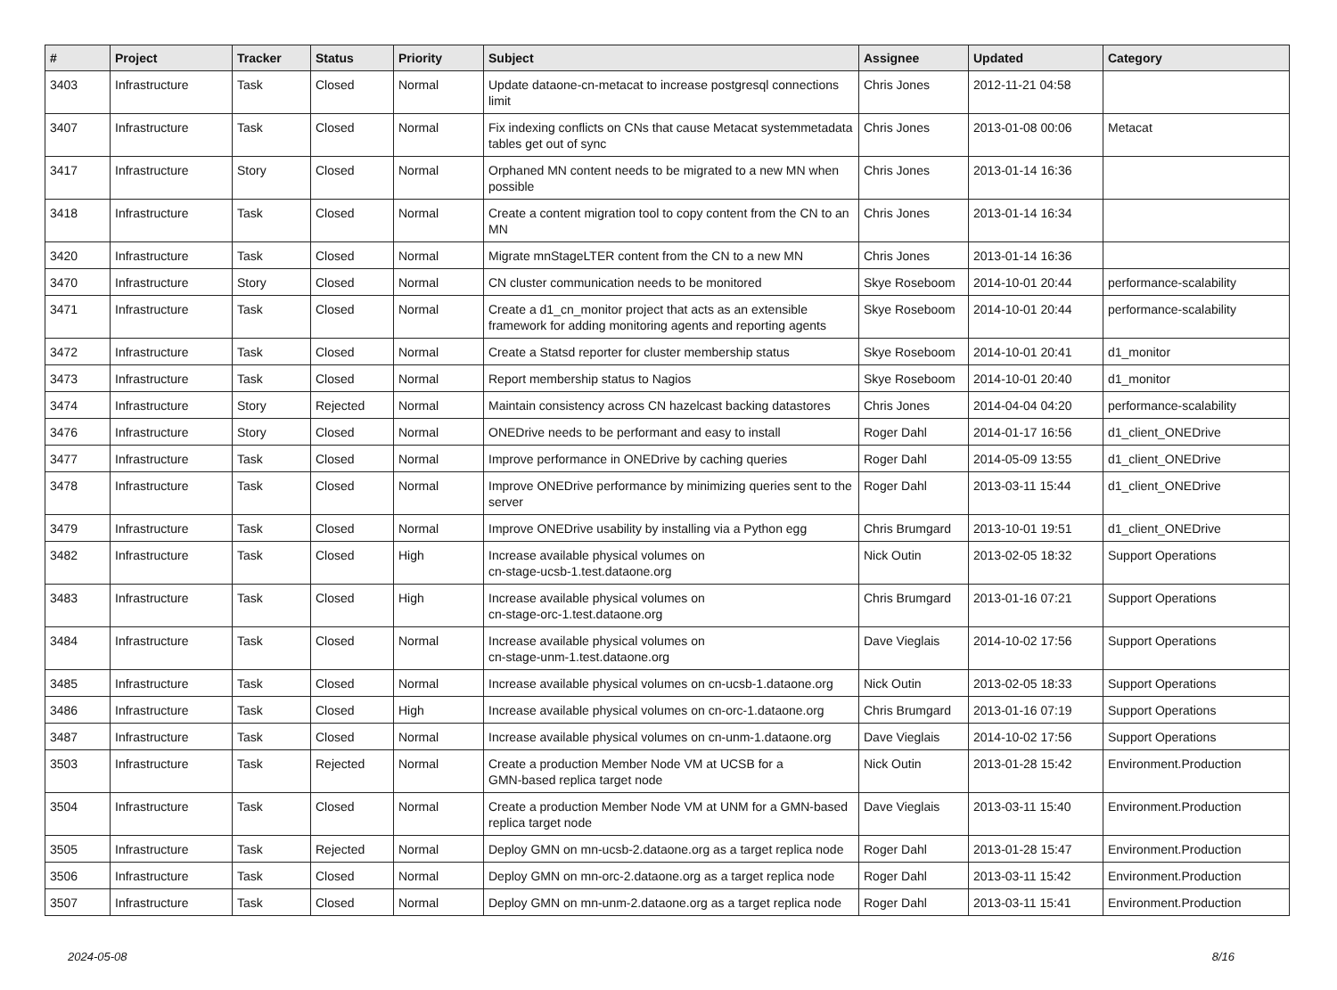| # | Project | Tracker | Status | Priority | Subject | Assignee | Updated | Category |
| --- | --- | --- | --- | --- | --- | --- | --- | --- |
| 3403 | Infrastructure | Task | Closed | Normal | Update dataone-cn-metacat to increase postgresql connections limit | Chris Jones | 2012-11-21 04:58 | |
| 3407 | Infrastructure | Task | Closed | Normal | Fix indexing conflicts on CNs that cause Metacat systemmetadata tables get out of sync | Chris Jones | 2013-01-08 00:06 | Metacat |
| 3417 | Infrastructure | Story | Closed | Normal | Orphaned MN content needs to be migrated to a new MN when possible | Chris Jones | 2013-01-14 16:36 | |
| 3418 | Infrastructure | Task | Closed | Normal | Create a content migration tool to copy content from the CN to an MN | Chris Jones | 2013-01-14 16:34 | |
| 3420 | Infrastructure | Task | Closed | Normal | Migrate mnStageLTER content from the CN to a new MN | Chris Jones | 2013-01-14 16:36 | |
| 3470 | Infrastructure | Story | Closed | Normal | CN cluster communication needs to be monitored | Skye Roseboom | 2014-10-01 20:44 | performance-scalability |
| 3471 | Infrastructure | Task | Closed | Normal | Create a d1_cn_monitor project that acts as an extensible framework for adding monitoring agents and reporting agents | Skye Roseboom | 2014-10-01 20:44 | performance-scalability |
| 3472 | Infrastructure | Task | Closed | Normal | Create a Statsd reporter for cluster membership status | Skye Roseboom | 2014-10-01 20:41 | d1_monitor |
| 3473 | Infrastructure | Task | Closed | Normal | Report membership status to Nagios | Skye Roseboom | 2014-10-01 20:40 | d1_monitor |
| 3474 | Infrastructure | Story | Rejected | Normal | Maintain consistency across CN hazelcast backing datastores | Chris Jones | 2014-04-04 04:20 | performance-scalability |
| 3476 | Infrastructure | Story | Closed | Normal | ONEDrive needs to be performant and easy to install | Roger Dahl | 2014-01-17 16:56 | d1_client_ONEDrive |
| 3477 | Infrastructure | Task | Closed | Normal | Improve performance in ONEDrive by caching queries | Roger Dahl | 2014-05-09 13:55 | d1_client_ONEDrive |
| 3478 | Infrastructure | Task | Closed | Normal | Improve ONEDrive performance by minimizing queries sent to the server | Roger Dahl | 2013-03-11 15:44 | d1_client_ONEDrive |
| 3479 | Infrastructure | Task | Closed | Normal | Improve ONEDrive usability by installing via a Python egg | Chris Brumgard | 2013-10-01 19:51 | d1_client_ONEDrive |
| 3482 | Infrastructure | Task | Closed | High | Increase available physical volumes on cn-stage-ucsb-1.test.dataone.org | Nick Outin | 2013-02-05 18:32 | Support Operations |
| 3483 | Infrastructure | Task | Closed | High | Increase available physical volumes on cn-stage-orc-1.test.dataone.org | Chris Brumgard | 2013-01-16 07:21 | Support Operations |
| 3484 | Infrastructure | Task | Closed | Normal | Increase available physical volumes on cn-stage-unm-1.test.dataone.org | Dave Vieglais | 2014-10-02 17:56 | Support Operations |
| 3485 | Infrastructure | Task | Closed | Normal | Increase available physical volumes on cn-ucsb-1.dataone.org | Nick Outin | 2013-02-05 18:33 | Support Operations |
| 3486 | Infrastructure | Task | Closed | High | Increase available physical volumes on cn-orc-1.dataone.org | Chris Brumgard | 2013-01-16 07:19 | Support Operations |
| 3487 | Infrastructure | Task | Closed | Normal | Increase available physical volumes on cn-unm-1.dataone.org | Dave Vieglais | 2014-10-02 17:56 | Support Operations |
| 3503 | Infrastructure | Task | Rejected | Normal | Create a production Member Node VM at UCSB for a GMN-based replica target node | Nick Outin | 2013-01-28 15:42 | Environment.Production |
| 3504 | Infrastructure | Task | Closed | Normal | Create a production Member Node VM at UNM for a GMN-based replica target node | Dave Vieglais | 2013-03-11 15:40 | Environment.Production |
| 3505 | Infrastructure | Task | Rejected | Normal | Deploy GMN on mn-ucsb-2.dataone.org as a target replica node | Roger Dahl | 2013-01-28 15:47 | Environment.Production |
| 3506 | Infrastructure | Task | Closed | Normal | Deploy GMN on mn-orc-2.dataone.org as a target replica node | Roger Dahl | 2013-03-11 15:42 | Environment.Production |
| 3507 | Infrastructure | Task | Closed | Normal | Deploy GMN on mn-unm-2.dataone.org as a target replica node | Roger Dahl | 2013-03-11 15:41 | Environment.Production |
2024-05-08 8/16